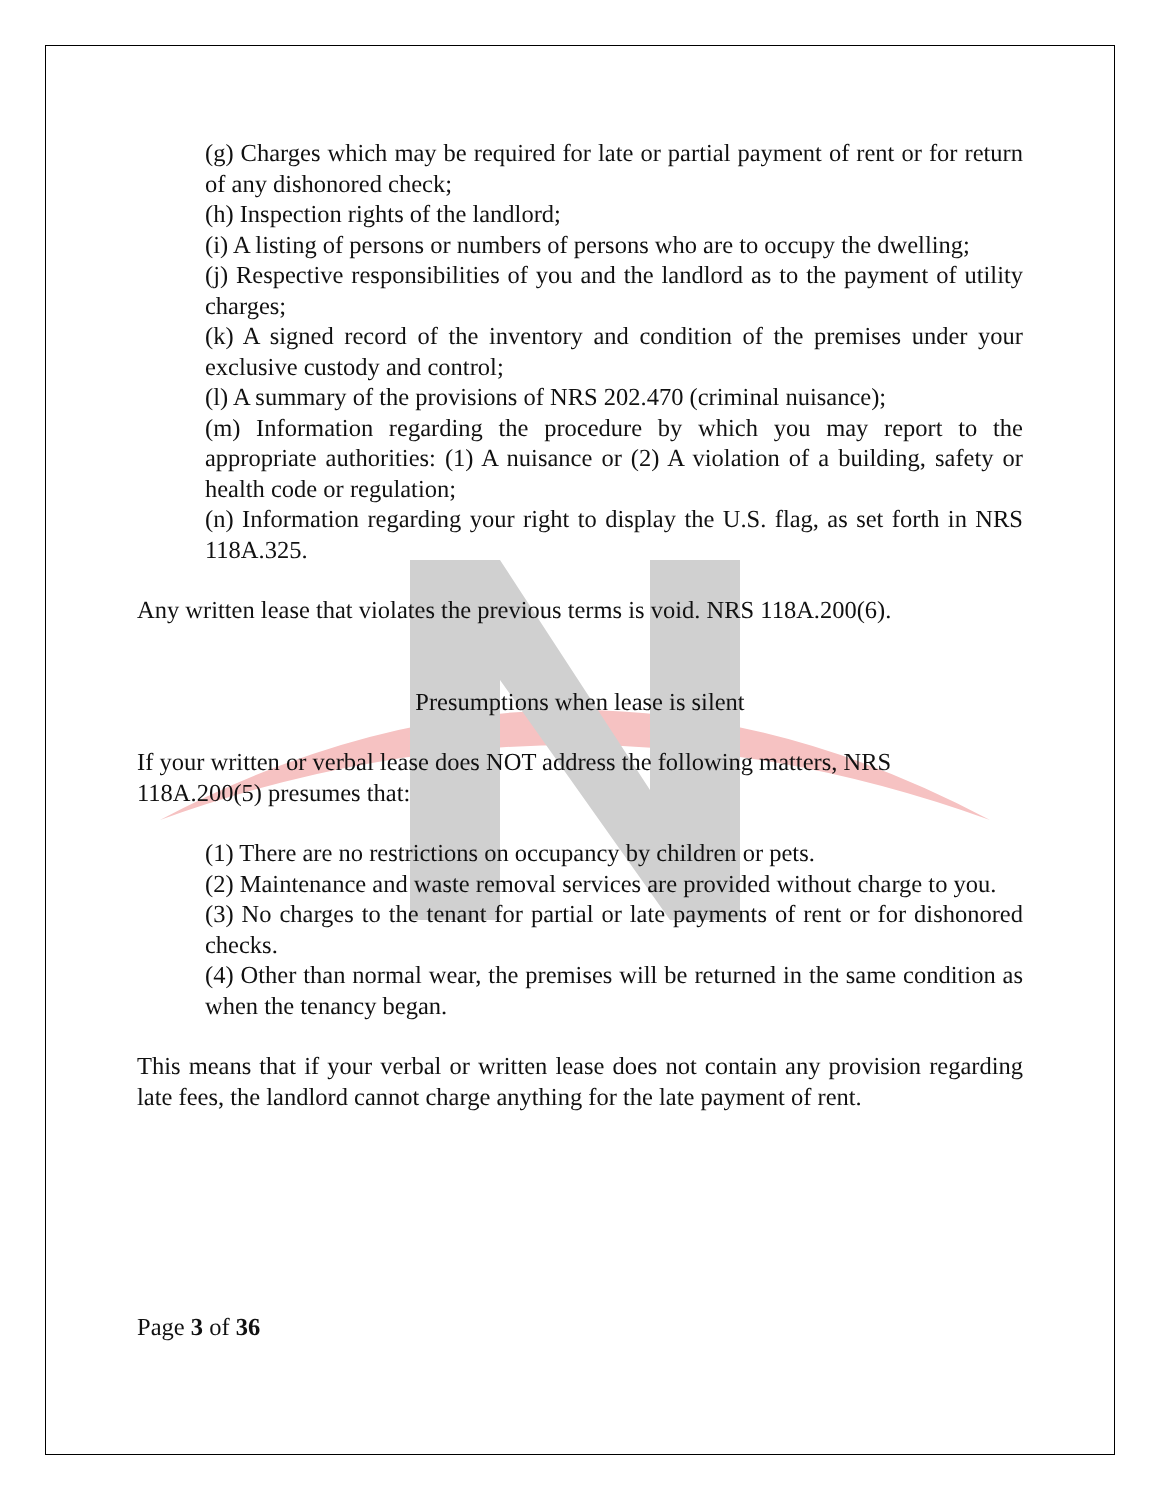(g) Charges which may be required for late or partial payment of rent or for return of any dishonored check;
(h) Inspection rights of the landlord;
(i) A listing of persons or numbers of persons who are to occupy the dwelling;
(j) Respective responsibilities of you and the landlord as to the payment of utility charges;
(k) A signed record of the inventory and condition of the premises under your exclusive custody and control;
(l) A summary of the provisions of NRS 202.470 (criminal nuisance);
(m) Information regarding the procedure by which you may report to the appropriate authorities: (1) A nuisance or (2) A violation of a building, safety or health code or regulation;
(n) Information regarding your right to display the U.S. flag, as set forth in NRS 118A.325.
Any written lease that violates the previous terms is void. NRS 118A.200(6).
Presumptions when lease is silent
If your written or verbal lease does NOT address the following matters, NRS
118A.200(5) presumes that:
(1) There are no restrictions on occupancy by children or pets.
(2) Maintenance and waste removal services are provided without charge to you.
(3) No charges to the tenant for partial or late payments of rent or for dishonored checks.
(4) Other than normal wear, the premises will be returned in the same condition as when the tenancy began.
This means that if your verbal or written lease does not contain any provision regarding late fees, the landlord cannot charge anything for the late payment of rent.
Page 3 of 36